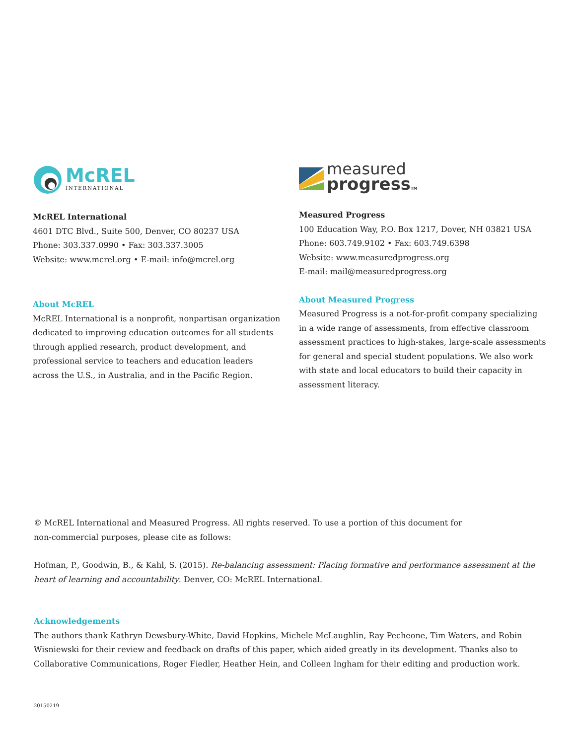McREL
INTERNATIONAL
McREL International
4601 DTC Blvd., Suite 500, Denver, CO 80237 USA
Phone: 303.337.0990 • Fax: 303.337.3005
Website: www.mcrel.org • E-mail: info@mcrel.org
About McREL
McREL International is a nonprofit, nonpartisan organization dedicated to improving education outcomes for all students through applied research, product development, and professional service to teachers and education leaders across the U.S., in Australia, and in the Pacific Region.
measured
progressTM
Measured Progress
100 Education Way, P.O. Box 1217, Dover, NH 03821 USA
Phone: 603.749.9102 • Fax: 603.749.6398
Website: www.measuredprogress.org
E-mail: mail@measuredprogress.org
About Measured Progress
Measured Progress is a not-for-profit company specializing in a wide range of assessments, from effective classroom assessment practices to high-stakes, large-scale assessments for general and special student populations. We also work with state and local educators to build their capacity in assessment literacy.
© McREL International and Measured Progress. All rights reserved. To use a portion of this document for
non-commercial purposes, please cite as follows:
Hofman, P., Goodwin, B., & Kahl, S. (2015). Re-balancing assessment: Placing formative and performance assessment at the heart of learning and accountability. Denver, CO: McREL International.
Acknowledgements
The authors thank Kathryn Dewsbury-White, David Hopkins, Michele McLaughlin, Ray Pecheone, Tim Waters, and Robin Wisniewski for their review and feedback on drafts of this paper, which aided greatly in its development. Thanks also to Collaborative Communications, Roger Fiedler, Heather Hein, and Colleen Ingham for their editing and production work.
20150219